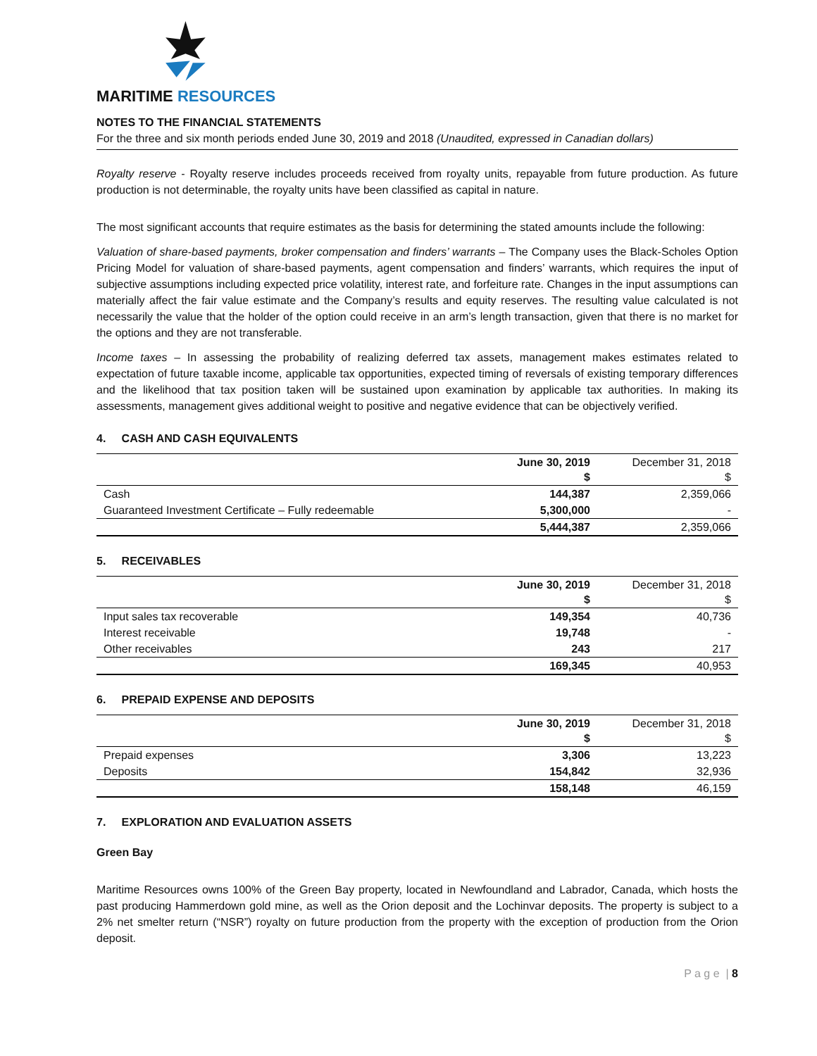MARITIME RESOURCES
NOTES TO THE FINANCIAL STATEMENTS
For the three and six month periods ended June 30, 2019 and 2018 (Unaudited, expressed in Canadian dollars)
Royalty reserve - Royalty reserve includes proceeds received from royalty units, repayable from future production. As future production is not determinable, the royalty units have been classified as capital in nature.
The most significant accounts that require estimates as the basis for determining the stated amounts include the following:
Valuation of share-based payments, broker compensation and finders’ warrants – The Company uses the Black-Scholes Option Pricing Model for valuation of share-based payments, agent compensation and finders’ warrants, which requires the input of subjective assumptions including expected price volatility, interest rate, and forfeiture rate. Changes in the input assumptions can materially affect the fair value estimate and the Company’s results and equity reserves. The resulting value calculated is not necessarily the value that the holder of the option could receive in an arm’s length transaction, given that there is no market for the options and they are not transferable.
Income taxes – In assessing the probability of realizing deferred tax assets, management makes estimates related to expectation of future taxable income, applicable tax opportunities, expected timing of reversals of existing temporary differences and the likelihood that tax position taken will be sustained upon examination by applicable tax authorities. In making its assessments, management gives additional weight to positive and negative evidence that can be objectively verified.
4. CASH AND CASH EQUIVALENTS
| | June 30, 2019 $ | December 31, 2018 $ |
| --- | --- | --- |
| Cash | 144,387 | 2,359,066 |
| Guaranteed Investment Certificate – Fully redeemable | 5,300,000 | - |
| | 5,444,387 | 2,359,066 |
5. RECEIVABLES
| | June 30, 2019 $ | December 31, 2018 $ |
| --- | --- | --- |
| Input sales tax recoverable | 149,354 | 40,736 |
| Interest receivable | 19,748 | - |
| Other receivables | 243 | 217 |
| | 169,345 | 40,953 |
6. PREPAID EXPENSE AND DEPOSITS
| | June 30, 2019 $ | December 31, 2018 $ |
| --- | --- | --- |
| Prepaid expenses | 3,306 | 13,223 |
| Deposits | 154,842 | 32,936 |
| | 158,148 | 46,159 |
7. EXPLORATION AND EVALUATION ASSETS
Green Bay
Maritime Resources owns 100% of the Green Bay property, located in Newfoundland and Labrador, Canada, which hosts the past producing Hammerdown gold mine, as well as the Orion deposit and the Lochinvar deposits. The property is subject to a 2% net smelter return (“NSR”) royalty on future production from the property with the exception of production from the Orion deposit.
P a g e | 8